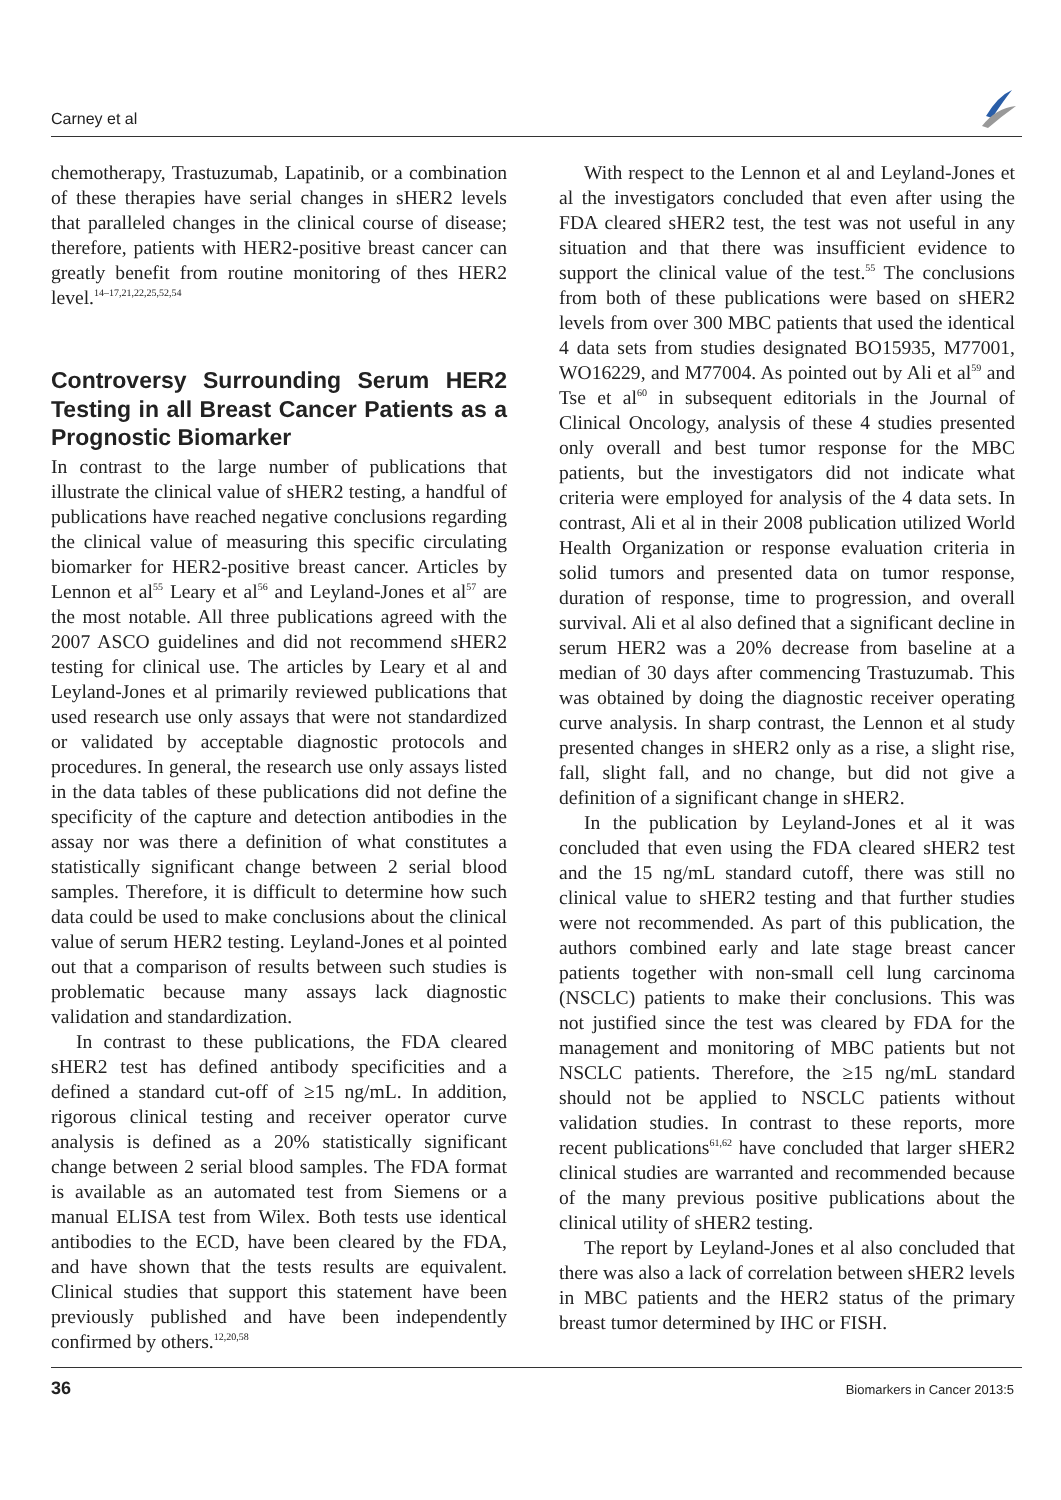Carney et al
chemotherapy, Trastuzumab, Lapatinib, or a combination of these therapies have serial changes in sHER2 levels that paralleled changes in the clinical course of disease; therefore, patients with HER2-positive breast cancer can greatly benefit from routine monitoring of thes HER2 level.<sup>14–17,21,22,25,52,54</sup>
Controversy Surrounding Serum HER2 Testing in all Breast Cancer Patients as a Prognostic Biomarker
In contrast to the large number of publications that illustrate the clinical value of sHER2 testing, a handful of publications have reached negative conclusions regarding the clinical value of measuring this specific circulating biomarker for HER2-positive breast cancer. Articles by Lennon et al<sup>55</sup> Leary et al<sup>56</sup> and Leyland-Jones et al<sup>57</sup> are the most notable. All three publications agreed with the 2007 ASCO guidelines and did not recommend sHER2 testing for clinical use. The articles by Leary et al and Leyland-Jones et al primarily reviewed publications that used research use only assays that were not standardized or validated by acceptable diagnostic protocols and procedures. In general, the research use only assays listed in the data tables of these publications did not define the specificity of the capture and detection antibodies in the assay nor was there a definition of what constitutes a statistically significant change between 2 serial blood samples. Therefore, it is difficult to determine how such data could be used to make conclusions about the clinical value of serum HER2 testing. Leyland-Jones et al pointed out that a comparison of results between such studies is problematic because many assays lack diagnostic validation and standardization.
In contrast to these publications, the FDA cleared sHER2 test has defined antibody specificities and a defined a standard cut-off of ≥15 ng/mL. In addition, rigorous clinical testing and receiver operator curve analysis is defined as a 20% statistically significant change between 2 serial blood samples. The FDA format is available as an automated test from Siemens or a manual ELISA test from Wilex. Both tests use identical antibodies to the ECD, have been cleared by the FDA, and have shown that the tests results are equivalent. Clinical studies that support this statement have been previously published and have been independently confirmed by others.<sup>12,20,58</sup>
With respect to the Lennon et al and Leyland-Jones et al the investigators concluded that even after using the FDA cleared sHER2 test, the test was not useful in any situation and that there was insufficient evidence to support the clinical value of the test.<sup>55</sup> The conclusions from both of these publications were based on sHER2 levels from over 300 MBC patients that used the identical 4 data sets from studies designated BO15935, M77001, WO16229, and M77004. As pointed out by Ali et al<sup>59</sup> and Tse et al<sup>60</sup> in subsequent editorials in the Journal of Clinical Oncology, analysis of these 4 studies presented only overall and best tumor response for the MBC patients, but the investigators did not indicate what criteria were employed for analysis of the 4 data sets. In contrast, Ali et al in their 2008 publication utilized World Health Organization or response evaluation criteria in solid tumors and presented data on tumor response, duration of response, time to progression, and overall survival. Ali et al also defined that a significant decline in serum HER2 was a 20% decrease from baseline at a median of 30 days after commencing Trastuzumab. This was obtained by doing the diagnostic receiver operating curve analysis. In sharp contrast, the Lennon et al study presented changes in sHER2 only as a rise, a slight rise, fall, slight fall, and no change, but did not give a definition of a significant change in sHER2.
In the publication by Leyland-Jones et al it was concluded that even using the FDA cleared sHER2 test and the 15 ng/mL standard cutoff, there was still no clinical value to sHER2 testing and that further studies were not recommended. As part of this publication, the authors combined early and late stage breast cancer patients together with non-small cell lung carcinoma (NSCLC) patients to make their conclusions. This was not justified since the test was cleared by FDA for the management and monitoring of MBC patients but not NSCLC patients. Therefore, the ≥15 ng/mL standard should not be applied to NSCLC patients without validation studies. In contrast to these reports, more recent publications<sup>61,62</sup> have concluded that larger sHER2 clinical studies are warranted and recommended because of the many previous positive publications about the clinical utility of sHER2 testing.
The report by Leyland-Jones et al also concluded that there was also a lack of correlation between sHER2 levels in MBC patients and the HER2 status of the primary breast tumor determined by IHC or FISH.
36 Biomarkers in Cancer 2013:5